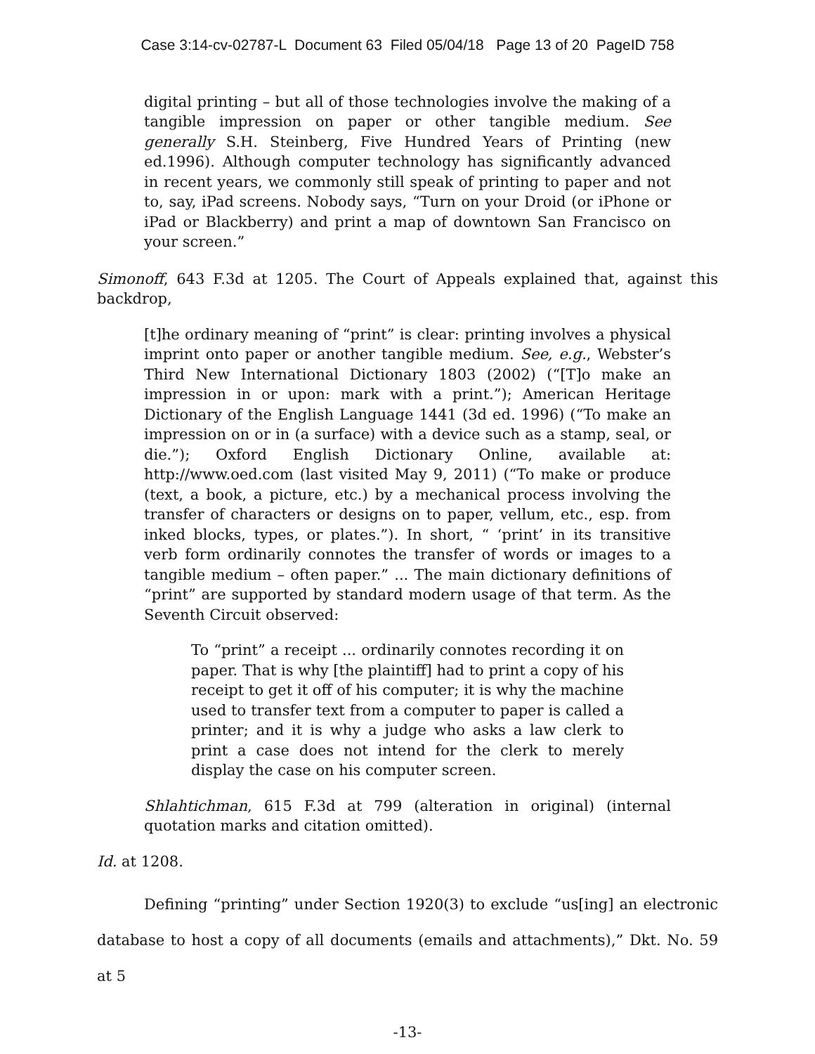Case 3:14-cv-02787-L Document 63 Filed 05/04/18 Page 13 of 20 PageID 758
digital printing – but all of those technologies involve the making of a tangible impression on paper or other tangible medium. See generally S.H. Steinberg, Five Hundred Years of Printing (new ed.1996). Although computer technology has significantly advanced in recent years, we commonly still speak of printing to paper and not to, say, iPad screens. Nobody says, “Turn on your Droid (or iPhone or iPad or Blackberry) and print a map of downtown San Francisco on your screen.”
Simonoff, 643 F.3d at 1205. The Court of Appeals explained that, against this backdrop,
[t]he ordinary meaning of “print” is clear: printing involves a physical imprint onto paper or another tangible medium. See, e.g., Webster’s Third New International Dictionary 1803 (2002) (“[T]o make an impression in or upon: mark with a print.”); American Heritage Dictionary of the English Language 1441 (3d ed. 1996) (“To make an impression on or in (a surface) with a device such as a stamp, seal, or die.”); Oxford English Dictionary Online, available at: http://www.oed.com (last visited May 9, 2011) (“To make or produce (text, a book, a picture, etc.) by a mechanical process involving the transfer of characters or designs on to paper, vellum, etc., esp. from inked blocks, types, or plates.”). In short, “ ‘print’ in its transitive verb form ordinarily connotes the transfer of words or images to a tangible medium – often paper.” ... The main dictionary definitions of “print” are supported by standard modern usage of that term. As the Seventh Circuit observed:
To “print” a receipt ... ordinarily connotes recording it on paper. That is why [the plaintiff] had to print a copy of his receipt to get it off of his computer; it is why the machine used to transfer text from a computer to paper is called a printer; and it is why a judge who asks a law clerk to print a case does not intend for the clerk to merely display the case on his computer screen.
Shlahtichman, 615 F.3d at 799 (alteration in original) (internal quotation marks and citation omitted).
Id. at 1208.
Defining “printing” under Section 1920(3) to exclude “us[ing] an electronic database to host a copy of all documents (emails and attachments),” Dkt. No. 59 at 5
-13-